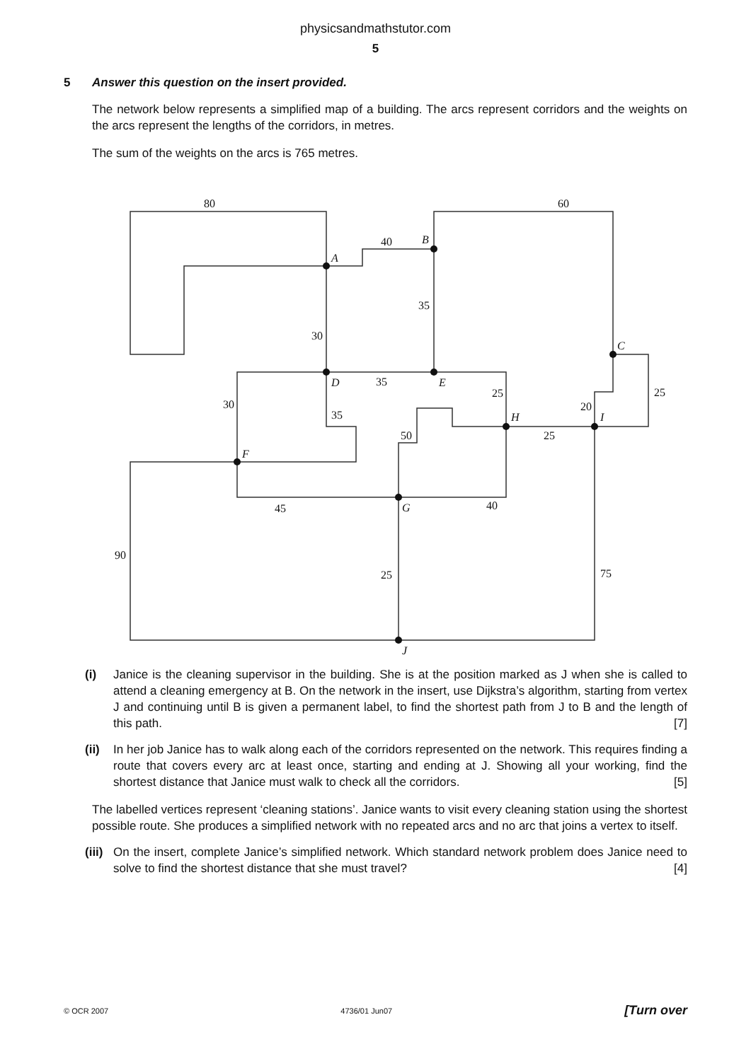physicsandmathstutor.com
5
5 Answer this question on the insert provided.
The network below represents a simplified map of a building. The arcs represent corridors and the weights on the arcs represent the lengths of the corridors, in metres.
The sum of the weights on the arcs is 765 metres.
80
60
40
35
30
35
25
25
30
35
20
50
25
45
40
90
25
75
A
B
C
D
E
F
G
H
I
J
(i) Janice is the cleaning supervisor in the building. She is at the position marked as J when she is called to attend a cleaning emergency at B. On the network in the insert, use Dijkstra’s algorithm, starting from vertex J and continuing until B is given a permanent label, to find the shortest path from J to B and the length of this path. [7]
(ii)
In her job Janice has to walk along each of the corridors represented on the network. This requires finding a route that covers every arc at least once, starting and ending at J. Showing all your working, find the shortest distance that Janice must walk to check all the corridors. [5]
The labelled vertices represent ‘cleaning stations’. Janice wants to visit every cleaning station using the shortest possible route. She produces a simplified network with no repeated arcs and no arc that joins a vertex to itself.
(iii)
On the insert, complete Janice’s simplified network. Which standard network problem does Janice need to solve to find the shortest distance that she must travel? [4]
© OCR 2007 4736/01 Jun07 [Turn over